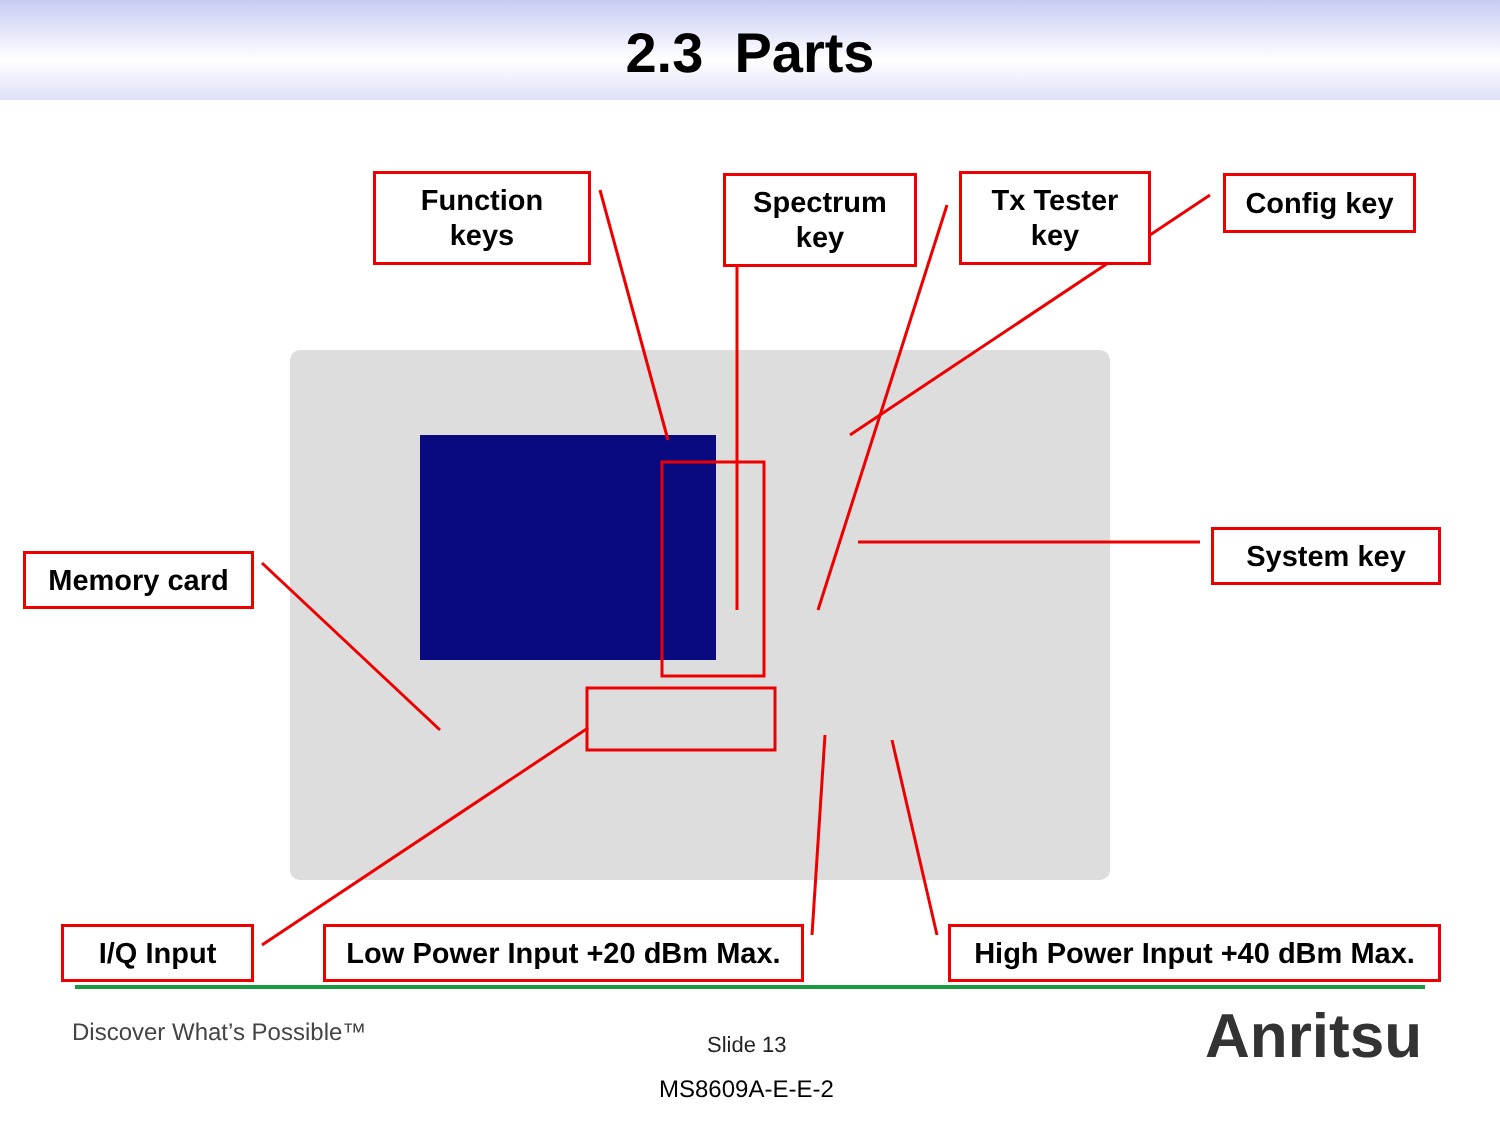2.3 Parts
Function
keys
Spectrum
key
Tx Tester
key
Config key
System key
Memory card
I/Q Input
Low Power Input +20 dBm Max.
High Power Input +40 dBm Max.
Discover What’s Possible™ Slide 13
MS8609A-E-E-2
Anritsu